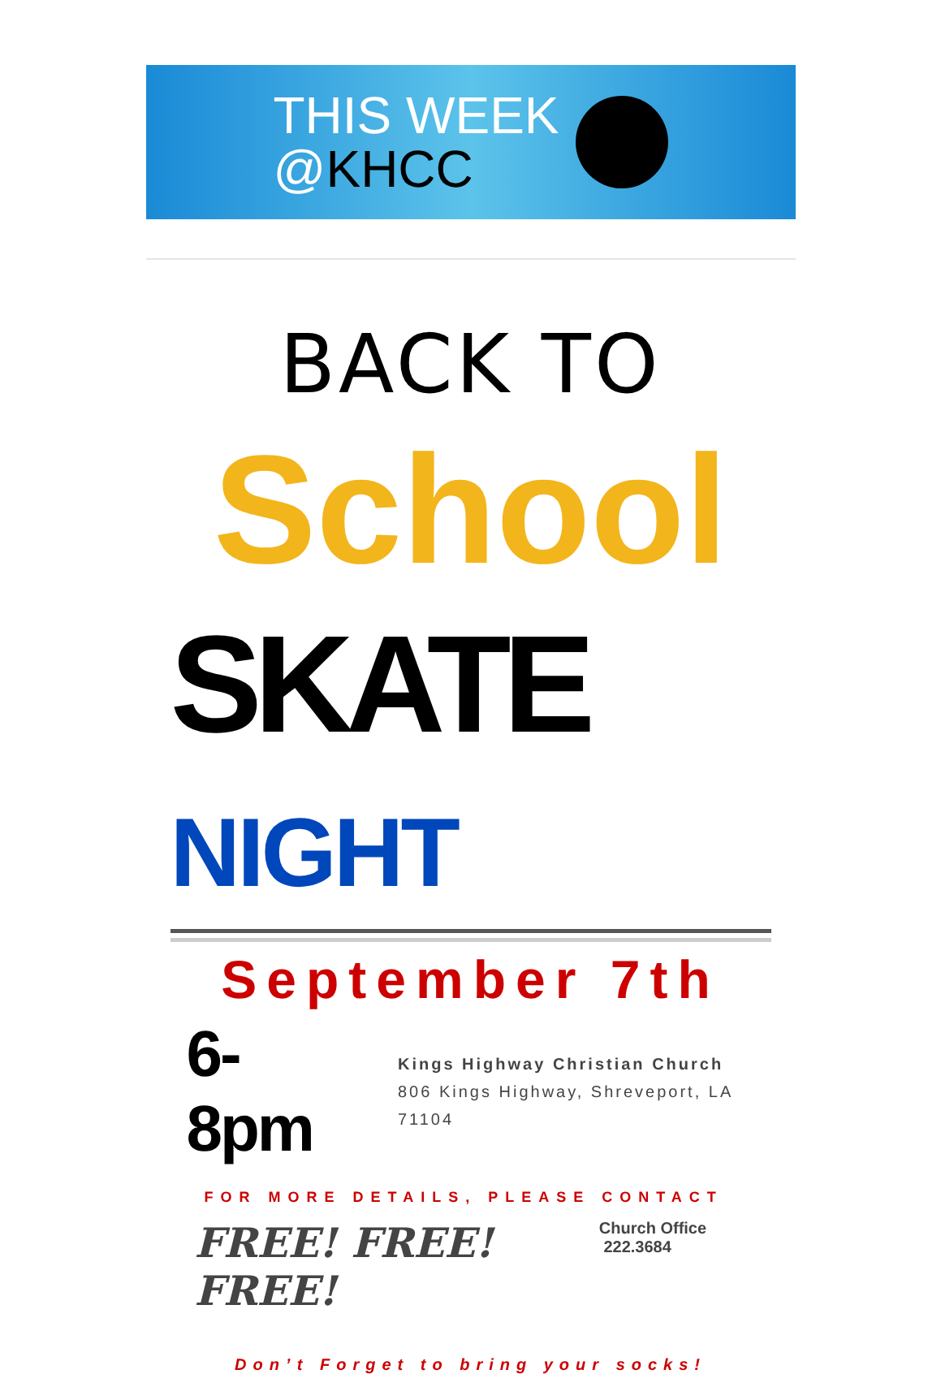THIS WEEK
@KHCC
BACK TO
School
SKATE NIGHT
September 7th
6-8pm
Kings Highway Christian Church
806 Kings Highway, Shreveport, LA 71104
FOR MORE DETAILS, PLEASE CONTACT
FREE! FREE! FREE!
Church Office 222.3684
Don’t Forget to bring your socks!